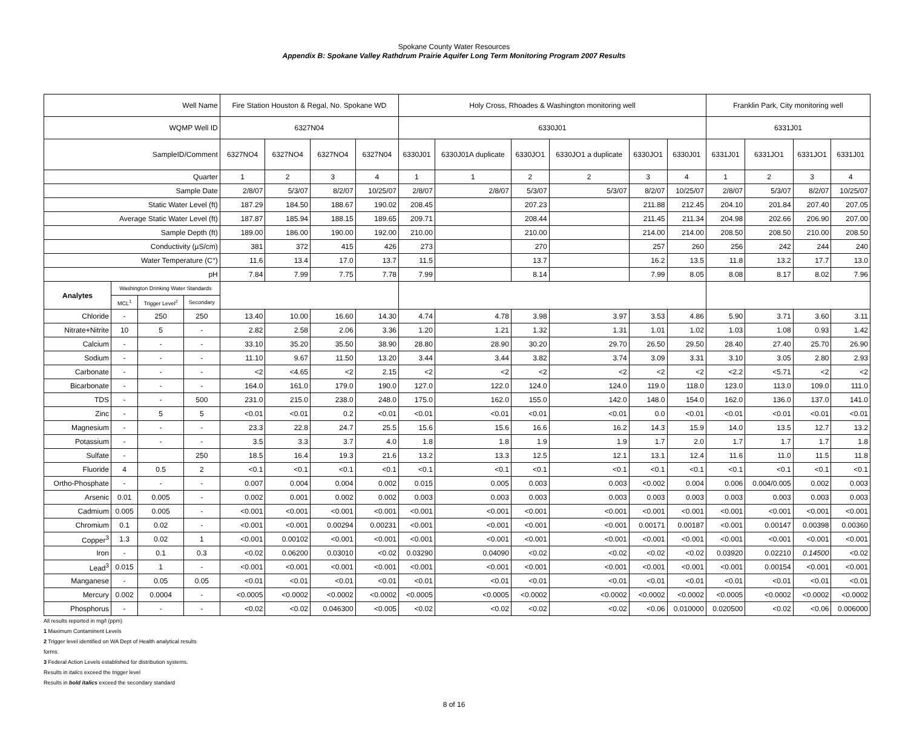Spokane County Water Resources
Appendix B: Spokane Valley Rathdrum Prairie Aquifer Long Term Monitoring Program 2007 Results
| Well Name | | | | Fire Station Houston & Regal, No. Spokane WD | | | | Holy Cross, Rhoades & Washington monitoring well | | | | | | Franklin Park, City monitoring well | | | |
| WQMP Well ID | | | | 6327N04 | | | | 6330J01 | | | | | | 6331J01 | | | |
| SampleID/Comment | | | | 6327NO4 | 6327NO4 | 6327NO4 | 6327N04 | 6330J01 | 6330J01A duplicate | 6330JO1 | 6330JO1 a duplicate | 6330JO1 | 6330J01 | 6331J01 | 6331JO1 | 6331JO1 | 6331J01 |
| Quarter | | | | 1 | 2 | 3 | 4 | 1 | 1 | 2 | 2 | 3 | 4 | 1 | 2 | 3 | 4 |
| Sample Date | | | | 2/8/07 | 5/3/07 | 8/2/07 | 10/25/07 | 2/8/07 | 2/8/07 | 5/3/07 | 5/3/07 | 8/2/07 | 10/25/07 | 2/8/07 | 5/3/07 | 8/2/07 | 10/25/07 |
| Static Water Level (ft) | | | | 187.29 | 184.50 | 188.67 | 190.02 | 208.45 | | 207.23 | | 211.88 | 212.45 | 204.10 | 201.84 | 207.40 | 207.05 |
| Average Static Water Level (ft) | | | | 187.87 | 185.94 | 188.15 | 189.65 | 209.71 | | 208.44 | | 211.45 | 211.34 | 204.98 | 202.66 | 206.90 | 207.00 |
| Sample Depth (ft) | | | | 189.00 | 186.00 | 190.00 | 192.00 | 210.00 | | 210.00 | | 214.00 | 214.00 | 208.50 | 208.50 | 210.00 | 208.50 |
| Conductivity (µS/cm) | | | | 381 | 372 | 415 | 426 | 273 | | 270 | | 257 | 260 | 256 | 242 | 244 | 240 |
| Water Temperature (C°) | | | | 11.6 | 13.4 | 17.0 | 13.7 | 11.5 | | 13.7 | | 16.2 | 13.5 | 11.8 | 13.2 | 17.7 | 13.0 |
| pH | | | | 7.84 | 7.99 | 7.75 | 7.78 | 7.99 | | 8.14 | | 7.99 | 8.05 | 8.08 | 8.17 | 8.02 | 7.96 |
| Analytes | Washington Drinking Water Standards | | | | | | | | | | | | | | | | |
| | MCL<sup>1</sup> | Trigger Level<sup>2</sup> | Secondary | | | | | | | | | | | | | | |
| Chloride | - | 250 | 250 | 13.40 | 10.00 | 16.60 | 14.30 | 4.74 | 4.78 | 3.98 | 3.97 | 3.53 | 4.86 | 5.90 | 3.71 | 3.60 | 3.11 |
| Nitrate+Nitrite | 10 | 5 | - | 2.82 | 2.58 | 2.06 | 3.36 | 1.20 | 1.21 | 1.32 | 1.31 | 1.01 | 1.02 | 1.03 | 1.08 | 0.93 | 1.42 |
| Calcium | - | - | - | 33.10 | 35.20 | 35.50 | 38.90 | 28.80 | 28.90 | 30.20 | 29.70 | 26.50 | 29.50 | 28.40 | 27.40 | 25.70 | 26.90 |
| Sodium | - | - | - | 11.10 | 9.67 | 11.50 | 13.20 | 3.44 | 3.44 | 3.82 | 3.74 | 3.09 | 3.31 | 3.10 | 3.05 | 2.80 | 2.93 |
| Carbonate | - | - | - | <2 | <4.65 | <2 | 2.15 | <2 | <2 | <2 | <2 | <2 | <2 | <2.2 | <5.71 | <2 | <2 |
| Bicarbonate | - | - | - | 164.0 | 161.0 | 179.0 | 190.0 | 127.0 | 122.0 | 124.0 | 124.0 | 119.0 | 118.0 | 123.0 | 113.0 | 109.0 | 111.0 |
| TDS | - | - | 500 | 231.0 | 215.0 | 238.0 | 248.0 | 175.0 | 162.0 | 155.0 | 142.0 | 148.0 | 154.0 | 162.0 | 136.0 | 137.0 | 141.0 |
| Zinc | - | 5 | 5 | <0.01 | <0.01 | 0.2 | <0.01 | <0.01 | <0.01 | <0.01 | <0.01 | 0.0 | <0.01 | <0.01 | <0.01 | <0.01 | <0.01 |
| Magnesium | - | - | - | 23.3 | 22.8 | 24.7 | 25.5 | 15.6 | 15.6 | 16.6 | 16.2 | 14.3 | 15.9 | 14.0 | 13.5 | 12.7 | 13.2 |
| Potassium | - | - | - | 3.5 | 3.3 | 3.7 | 4.0 | 1.8 | 1.8 | 1.9 | 1.9 | 1.7 | 2.0 | 1.7 | 1.7 | 1.7 | 1.8 |
| Sulfate | - | | 250 | 18.5 | 16.4 | 19.3 | 21.6 | 13.2 | 13.3 | 12.5 | 12.1 | 13.1 | 12.4 | 11.6 | 11.0 | 11.5 | 11.8 |
| Fluoride | 4 | 0.5 | 2 | <0.1 | <0.1 | <0.1 | <0.1 | <0.1 | <0.1 | <0.1 | <0.1 | <0.1 | <0.1 | <0.1 | <0.1 | <0.1 | <0.1 |
| Ortho-Phosphate | - | - | - | 0.007 | 0.004 | 0.004 | 0.002 | 0.015 | 0.005 | 0.003 | 0.003 | <0.002 | 0.004 | 0.006 | 0.004/0.005 | 0.002 | 0.003 |
| Arsenic | 0.01 | 0.005 | - | 0.002 | 0.001 | 0.002 | 0.002 | 0.003 | 0.003 | 0.003 | 0.003 | 0.003 | 0.003 | 0.003 | 0.003 | 0.003 | 0.003 |
| Cadmium | 0.005 | 0.005 | - | <0.001 | <0.001 | <0.001 | <0.001 | <0.001 | <0.001 | <0.001 | <0.001 | <0.001 | <0.001 | <0.001 | <0.001 | <0.001 | <0.001 |
| Chromium | 0.1 | 0.02 | - | <0.001 | <0.001 | 0.00294 | 0.00231 | <0.001 | <0.001 | <0.001 | <0.001 | 0.00171 | 0.00187 | <0.001 | 0.00147 | 0.00398 | 0.00360 |
| Copper<sup>3</sup> | 1.3 | 0.02 | 1 | <0.001 | 0.00102 | <0.001 | <0.001 | <0.001 | <0.001 | <0.001 | <0.001 | <0.001 | <0.001 | <0.001 | <0.001 | <0.001 | <0.001 |
| Iron | - | 0.1 | 0.3 | <0.02 | 0.06200 | 0.03010 | <0.02 | 0.03290 | 0.04090 | <0.02 | <0.02 | <0.02 | <0.02 | 0.03920 | 0.02210 | 0.14500 | <0.02 |
| Lead<sup>3</sup> | 0.015 | 1 | - | <0.001 | <0.001 | <0.001 | <0.001 | <0.001 | <0.001 | <0.001 | <0.001 | <0.001 | <0.001 | <0.001 | 0.00154 | <0.001 | <0.001 |
| Manganese | - | 0.05 | 0.05 | <0.01 | <0.01 | <0.01 | <0.01 | <0.01 | <0.01 | <0.01 | <0.01 | <0.01 | <0.01 | <0.01 | <0.01 | <0.01 | <0.01 |
| Mercury | 0.002 | 0.0004 | - | <0.0005 | <0.0002 | <0.0002 | <0.0002 | <0.0005 | <0.0005 | <0.0002 | <0.0002 | <0.0002 | <0.0002 | <0.0005 | <0.0002 | <0.0002 | <0.0002 |
| Phosphorus | - | - | - | <0.02 | <0.02 | 0.046300 | <0.005 | <0.02 | <0.02 | <0.02 | <0.02 | <0.06 | 0.010000 | 0.020500 | <0.02 | <0.06 | 0.006000 |
All results reported in mg/l (ppm)
1 Maximum Contaminent Levels
2 Trigger level identified on WA Dept of Health analytical results
forms.
3 Federal Action Levels established for distribution systems.
Results in italics exceed the trigger level
Results in bold italics exceed the secondary standard
8 of 16